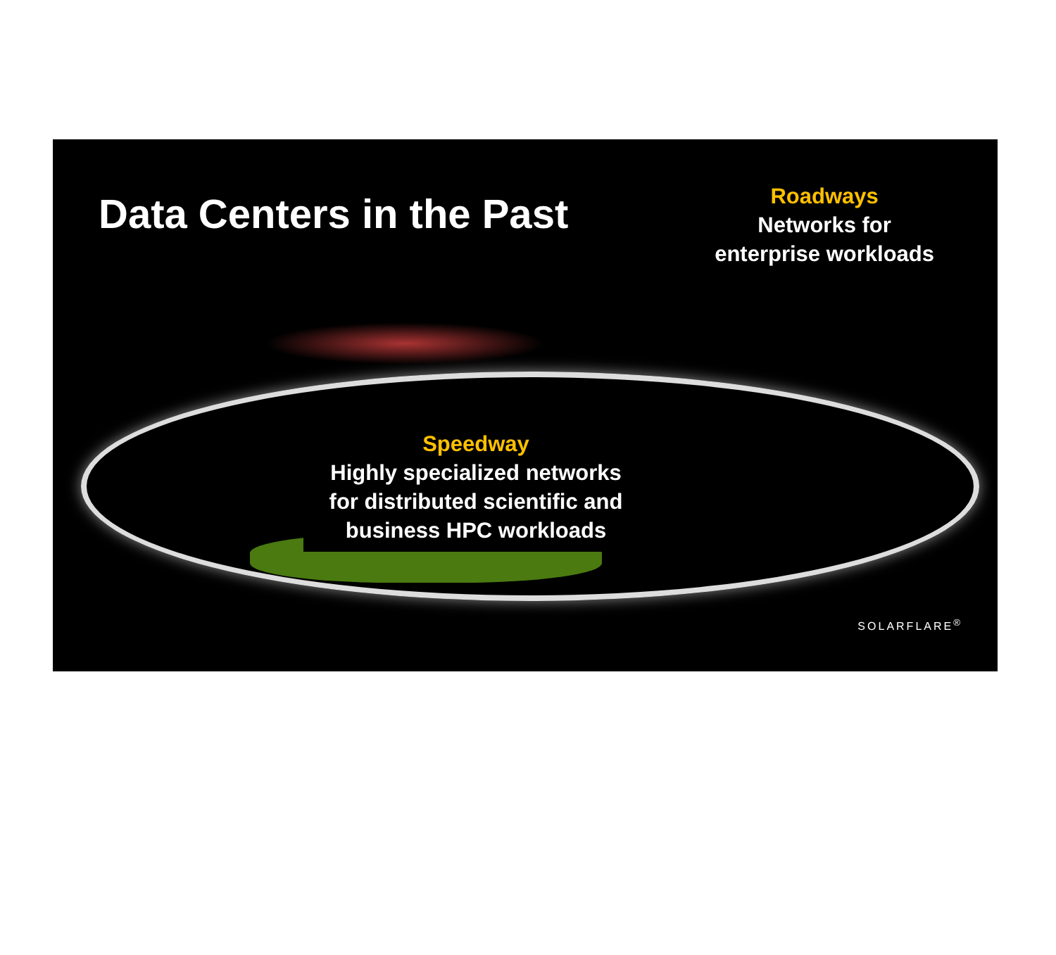Data Centers in the Past
Roadways
Networks for
enterprise workloads
Speedway
Highly specialized networks
for distributed scientific and
business HPC workloads
SOLARFLARE<sup>®</sup>